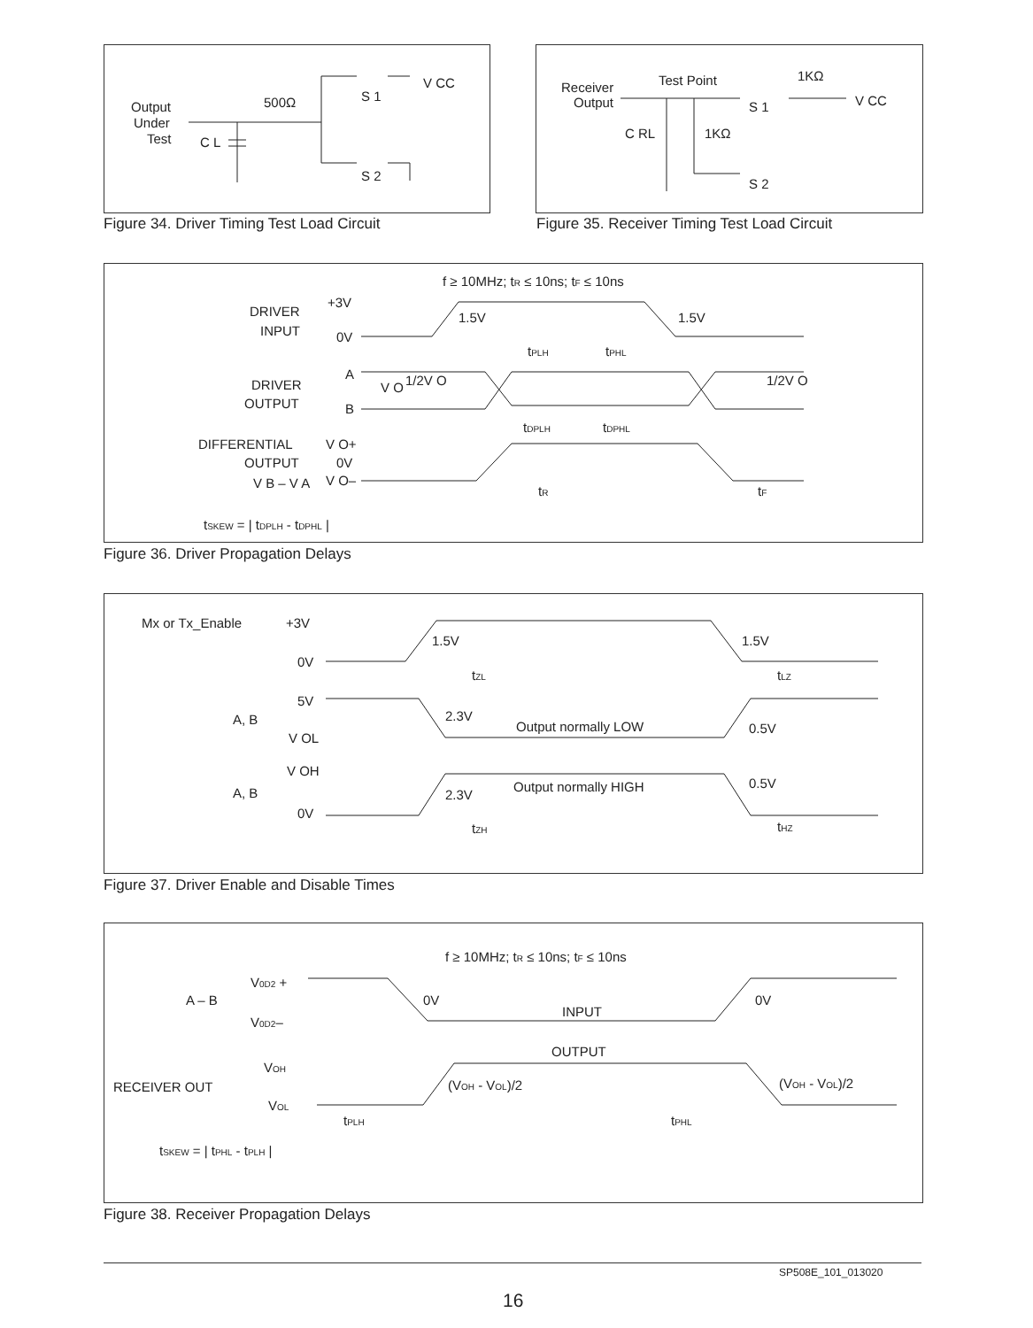Output
Under
Test
C L
500Ω
S 1
V CC
S 2
Figure 34. Driver Timing Test Load Circuit
Receiver
Output
Test Point
1KΩ
V CC
C RL
1KΩ
S 1
S 2
Figure 35. Receiver Timing Test Load Circuit
f ≥ 10MHz; tR ≤ 10ns; tF ≤ 10ns
DRIVER
INPUT
+3V
0V
1.5V
1.5V
tPLH
tPHL
DRIVER
OUTPUT
A
B
V O
1/2V O
1/2V O
tDPLH
tDPHL
DIFFERENTIAL
OUTPUT
V B – V A
V O+
0V
V O–
tR
tF
tSKEW = | tDPLH - tDPHL |
Figure 36. Driver Propagation Delays
Mx or Tx_Enable
+3V
0V
1.5V
1.5V
tZL
tLZ
5V
A, B
V OL
2.3V
Output normally LOW
0.5V
V OH
A, B
0V
2.3V
Output normally HIGH
0.5V
tZH
tHZ
Figure 37. Driver Enable and Disable Times
f ≥ 10MHz; tR ≤ 10ns; tF ≤ 10ns
V0D2 +
A – B
0V
0V
V0D2–
INPUT
OUTPUT
VOH
RECEIVER OUT
(VOH - VOL)/2
(VOH - VOL)/2
VOL
tPLH
tPHL
tSKEW = | tPHL - tPLH |
Figure 38. Receiver Propagation Delays
SP508E_101_013020
16